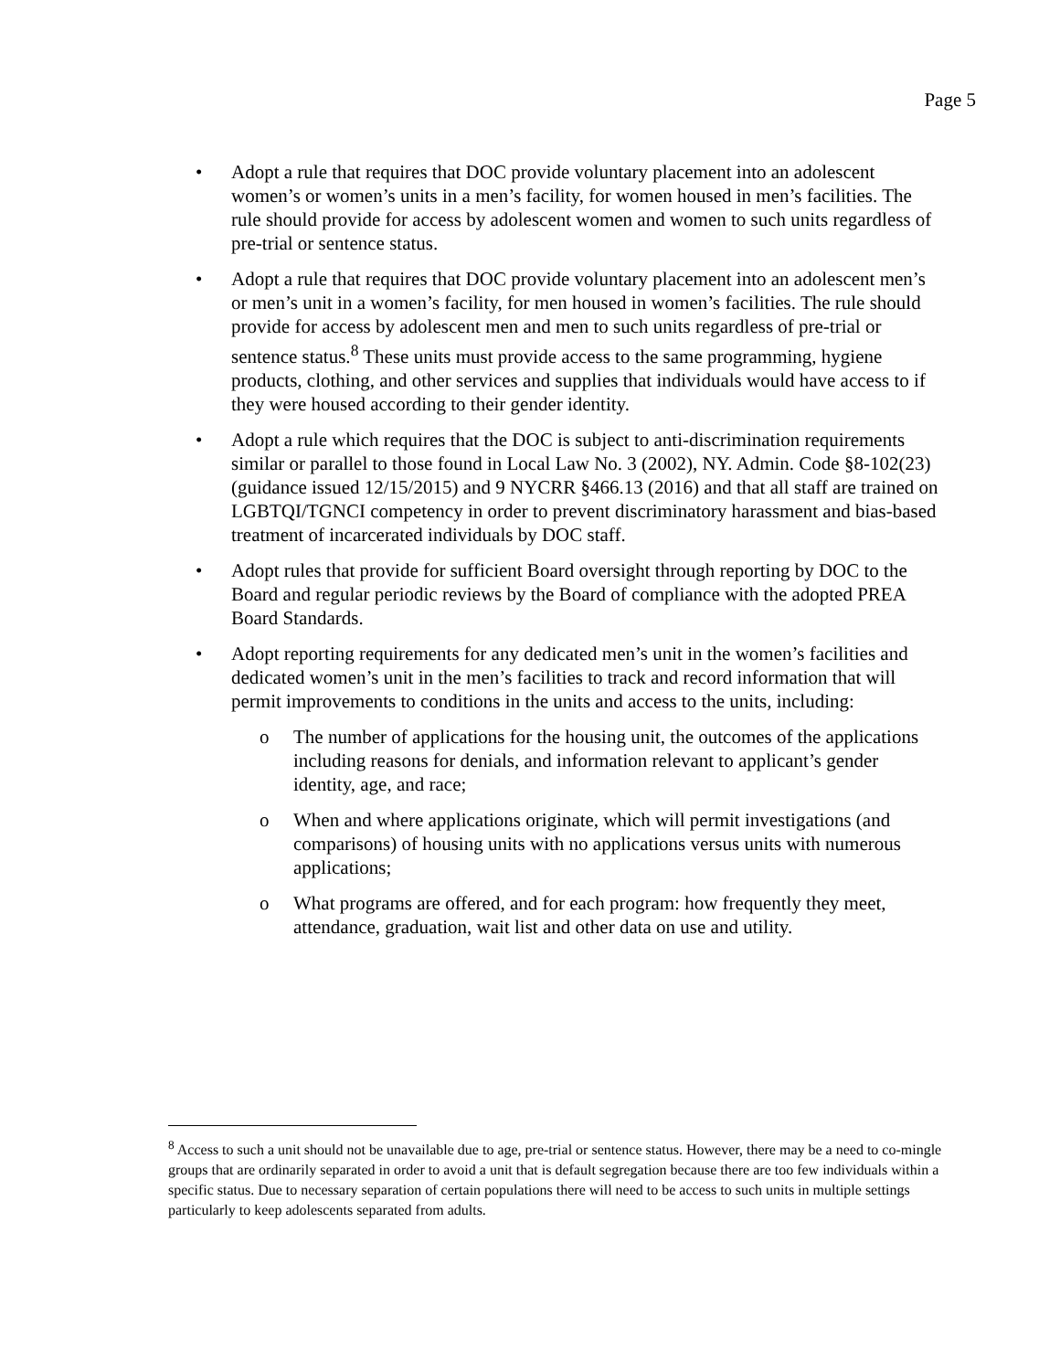Page 5
• Adopt a rule that requires that DOC provide voluntary placement into an adolescent women’s or women’s units in a men’s facility, for women housed in men’s facilities. The rule should provide for access by adolescent women and women to such units regardless of pre-trial or sentence status.
• Adopt a rule that requires that DOC provide voluntary placement into an adolescent men’s or men’s unit in a women’s facility, for men housed in women’s facilities. The rule should provide for access by adolescent men and men to such units regardless of pre-trial or sentence status.<sup>8</sup> These units must provide access to the same programming, hygiene products, clothing, and other services and supplies that individuals would have access to if they were housed according to their gender identity.
• Adopt a rule which requires that the DOC is subject to anti-discrimination requirements similar or parallel to those found in Local Law No. 3 (2002), NY. Admin. Code §8-102(23)(guidance issued 12/15/2015) and 9 NYCRR §466.13 (2016) and that all staff are trained on LGBTQI/TGNCI competency in order to prevent discriminatory harassment and bias-based treatment of incarcerated individuals by DOC staff.
• Adopt rules that provide for sufficient Board oversight through reporting by DOC to the Board and regular periodic reviews by the Board of compliance with the adopted PREA Board Standards.
• Adopt reporting requirements for any dedicated men’s unit in the women’s facilities and dedicated women’s unit in the men’s facilities to track and record information that will permit improvements to conditions in the units and access to the units, including:
o The number of applications for the housing unit, the outcomes of the applications including reasons for denials, and information relevant to applicant’s gender identity, age, and race;
o When and where applications originate, which will permit investigations (and comparisons) of housing units with no applications versus units with numerous applications;
o What programs are offered, and for each program: how frequently they meet, attendance, graduation, wait list and other data on use and utility.
<sup>8</sup> Access to such a unit should not be unavailable due to age, pre-trial or sentence status. However, there may be a need to co-mingle groups that are ordinarily separated in order to avoid a unit that is default segregation because there are too few individuals within a specific status. Due to necessary separation of certain populations there will need to be access to such units in multiple settings particularly to keep adolescents separated from adults.